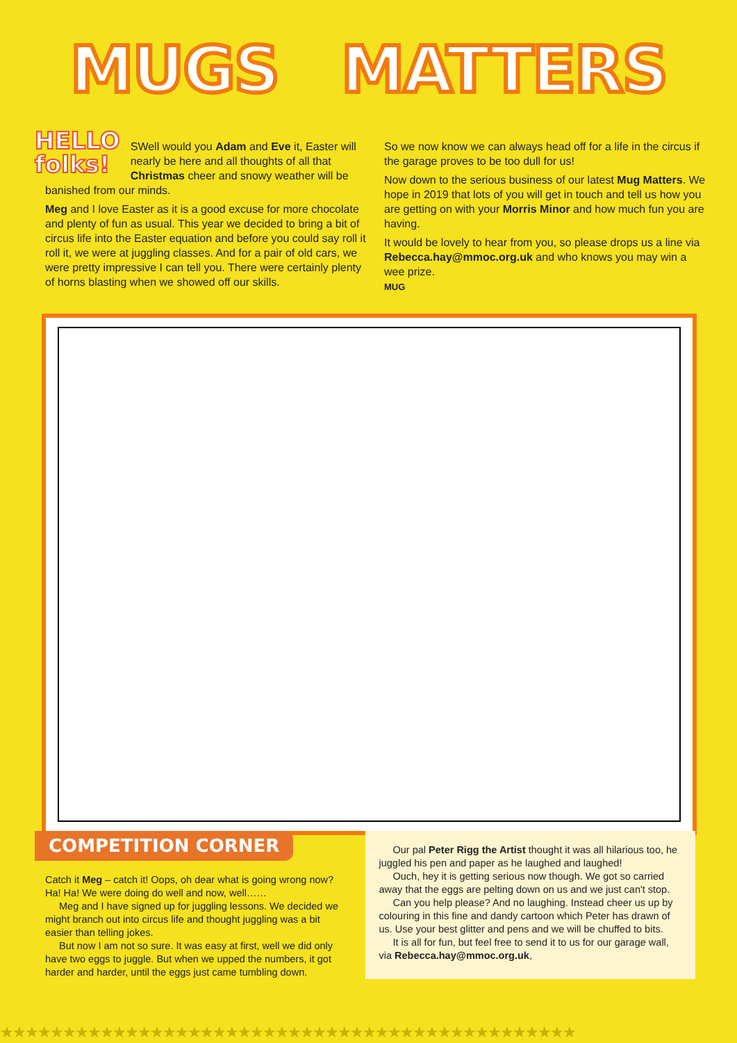MUGS MATTERS
HELLO
folks!
SWell would you Adam and Eve it, Easter will nearly be here and all thoughts of all that Christmas cheer and snowy weather will be banished from our minds.
Meg and I love Easter as it is a good excuse for more chocolate and plenty of fun as usual. This year we decided to bring a bit of circus life into the Easter equation and before you could say roll it roll it, we were at juggling classes. And for a pair of old cars, we were pretty impressive I can tell you. There were certainly plenty of horns blasting when we showed off our skills.
So we now know we can always head off for a life in the circus if the garage proves to be too dull for us!
Now down to the serious business of our latest Mug Matters. We hope in 2019 that lots of you will get in touch and tell us how you are getting on with your Morris Minor and how much fun you are having.
It would be lovely to hear from you, so please drops us a line via Rebecca.hay@mmoc.org.uk and who knows you may win a wee prize.
MUG
COMPETITION CORNER
Catch it Meg – catch it! Oops, oh dear what is going wrong now? Ha! Ha! We were doing do well and now, well……
Meg and I have signed up for juggling lessons. We decided we might branch out into circus life and thought juggling was a bit easier than telling jokes.
But now I am not so sure. It was easy at first, well we did only have two eggs to juggle. But when we upped the numbers, it got harder and harder, until the eggs just came tumbling down.
Our pal Peter Rigg the Artist thought it was all hilarious too, he juggled his pen and paper as he laughed and laughed!
Ouch, hey it is getting serious now though. We got so carried away that the eggs are pelting down on us and we just can't stop.
Can you help please? And no laughing. Instead cheer us up by colouring in this fine and dandy cartoon which Peter has drawn of us. Use your best glitter and pens and we will be chuffed to bits.
It is all for fun, but feel free to send it to us for our garage wall, via Rebecca.hay@mmoc.org.uk,
★★★★★★★★★★★★★★★★★★★★★★★★★★★★★★★★★★★★★★★★★★★★★★